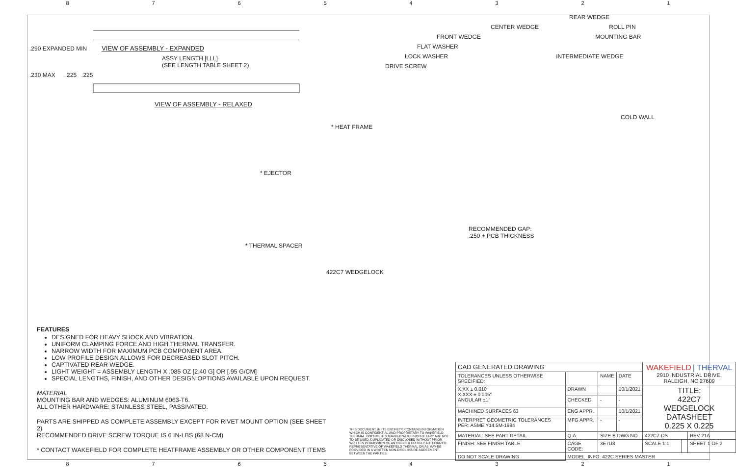87654321
.290 EXPANDED MIN VIEW OF ASSEMBLY - EXPANDED
ASSY LENGTH [LLL]
(SEE LENGTH TABLE SHEET 2)
.230 MAX .225 .225
VIEW OF ASSEMBLY - RELAXED
REAR WEDGE
CENTER WEDGE ROLL PIN
FRONT WEDGE MOUNTING BAR
FLAT WASHER
LOCK WASHER INTERMEDIATE WEDGE
DRIVE SCREW
COLD WALL
* HEAT FRAME
* EJECTOR
RECOMMENDED GAP:
.250 + PCB THICKNESS
* THERMAL SPACER
422C7 WEDGELOCK
FEATURES
DESIGNED FOR HEAVY SHOCK AND VIBRATION.
UNIFORM CLAMPING FORCE AND HIGH THERMAL TRANSFER.
NARROW WIDTH FOR MAXIMUM PCB COMPONENT AREA.
LOW PROFILE DESIGN ALLOWS FOR DECREASED SLOT PITCH.
CAPTIVATED REAR WEDGE.
LIGHT WEIGHT = ASSEMBLY LENGTH X .085 OZ [2.40 G] OR [.95 G/CM]
SPECIAL LENGTHS, FINISH, AND OTHER DESIGN OPTIONS AVAILABLE UPON REQUEST.
MATERIAL
MOUNTING BAR AND WEDGES: ALUMINUM 6063-T6.
ALL OTHER HARDWARE: STAINLESS STEEL, PASSIVATED.
PARTS ARE SHIPPED AS COMPLETE ASSEMBLY EXCEPT FOR RIVET MOUNT OPTION (SEE SHEET 2)
RECOMMENDED DRIVE SCREW TORQUE IS 6 IN-LBS (68 N-CM)
* CONTACT WAKEFIELD FOR COMPLETE HEATFRAME ASSEMBLY OR OTHER COMPONENT ITEMS
THIS DOCUMENT, IN ITS ENTIRETY, CONTAINS INFORMATION WHICH IS CONFIDENTIAL AND PROPRIETARY TO WAKEFIELD THERMAL. DOCUMENTS MARKED WITH PROPRIETARY ARE NOT TO BE USED, DUPLICATED OR DISCLOSED WITHOUT PRIOR WRITTEN PERMISSION OF AN OFFICER OR DULY AUTHORIZED REPRESENTATIVE OF WAKEFIELD THERMAL OR AS MAY BE PROVIDED IN A WRITTEN NON-DISCLOSURE AGREEMENT BETWEEN THE PARTIES.
| CAD GENERATED DRAWING | | | | WAKEFIELD / THERVAL 2910 INDUSTRIAL DRIVE, RALEIGH, NC 27609 | | |
| TOLERANCES UNLESS OTHERWISE SPECIFIED: | | NAME | DATE | | | |
| X.XX ± 0.010" X.XXX ± 0.005" ANGULAR ±1° | DRAWN | | 10/1/2021 | TITLE: 422C7 WEDGELOCK DATASHEET 0.225 X 0.225 | | |
| | CHECKED | - | - | | | |
| MACHINED SURFACES 63 | ENG APPR. | | 10/1/2021 | | | |
| INTERPRET GEOMETRIC TOLERANCES PER: ASME Y14.5M-1994 | MFG APPR. | - | - | | | |
| MATERIAL: SEE PART DETAIL | Q.A. | SIZE B DWG NO. | | 422C7-DS | | REV 21A |
| FINISH: SEE FINISH TABLE | CAGE CODE: | 3E7U8 | | SCALE 1:1 | | SHEET 1 OF 2 |
| DO NOT SCALE DRAWING | MODEL_INFO: 422C SERIES MASTER | | | | | |
87654321